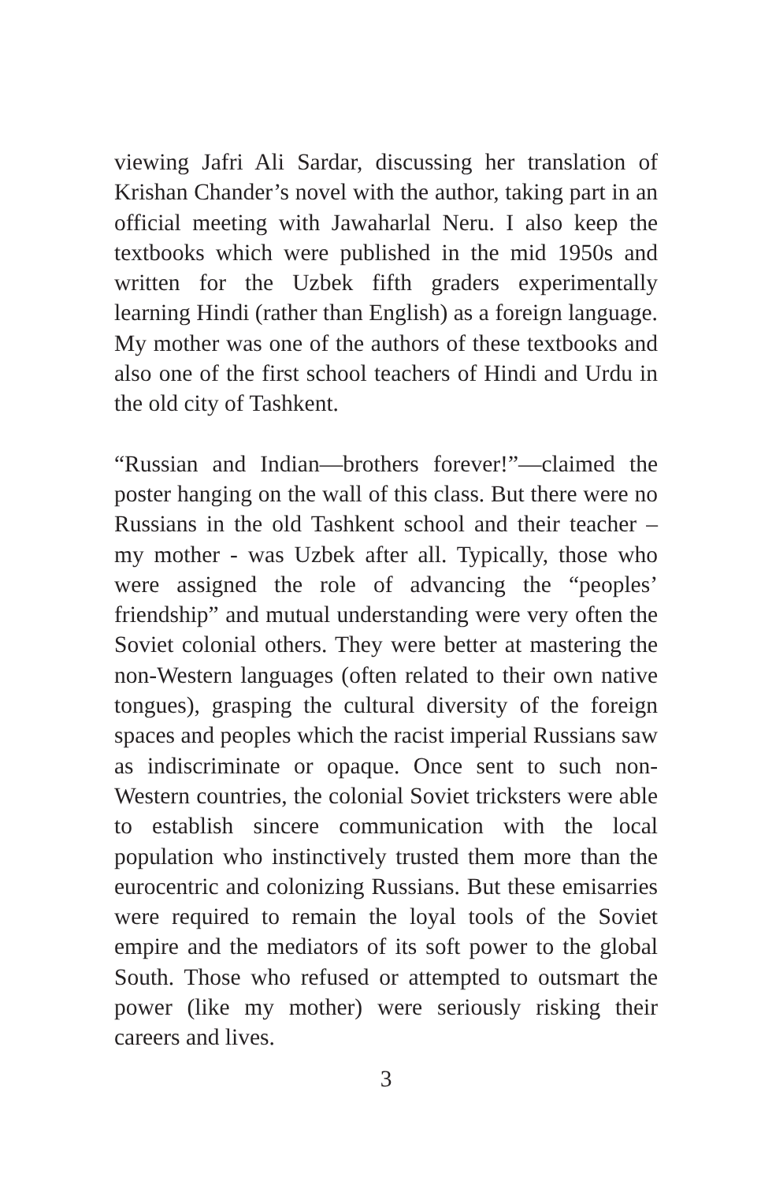viewing Jafri Ali Sardar, discussing her translation of Krishan Chander’s novel with the author, taking part in an official meeting with Jawaharlal Neru. I also keep the textbooks which were published in the mid 1950s and written for the Uzbek fifth graders experimentally learning Hindi (rather than English) as a foreign language. My mother was one of the authors of these textbooks and also one of the first school teachers of Hindi and Urdu in the old city of Tashkent.
“Russian and Indian—brothers forever!”—claimed the poster hanging on the wall of this class. But there were no Russians in the old Tashkent school and their teacher – my mother - was Uzbek after all. Typically, those who were assigned the role of advancing the “peoples’ friendship” and mutual understanding were very often the Soviet colonial others. They were better at mastering the non-Western languages (often related to their own native tongues), grasping the cultural diversity of the foreign spaces and peoples which the racist imperial Russians saw as indiscriminate or opaque. Once sent to such non-Western countries, the colonial Soviet tricksters were able to establish sincere communication with the local population who instinctively trusted them more than the eurocentric and colonizing Russians. But these emisarries were required to remain the loyal tools of the Soviet empire and the mediators of its soft power to the global South. Those who refused or attempted to outsmart the power (like my mother) were seriously risking their careers and lives.
3